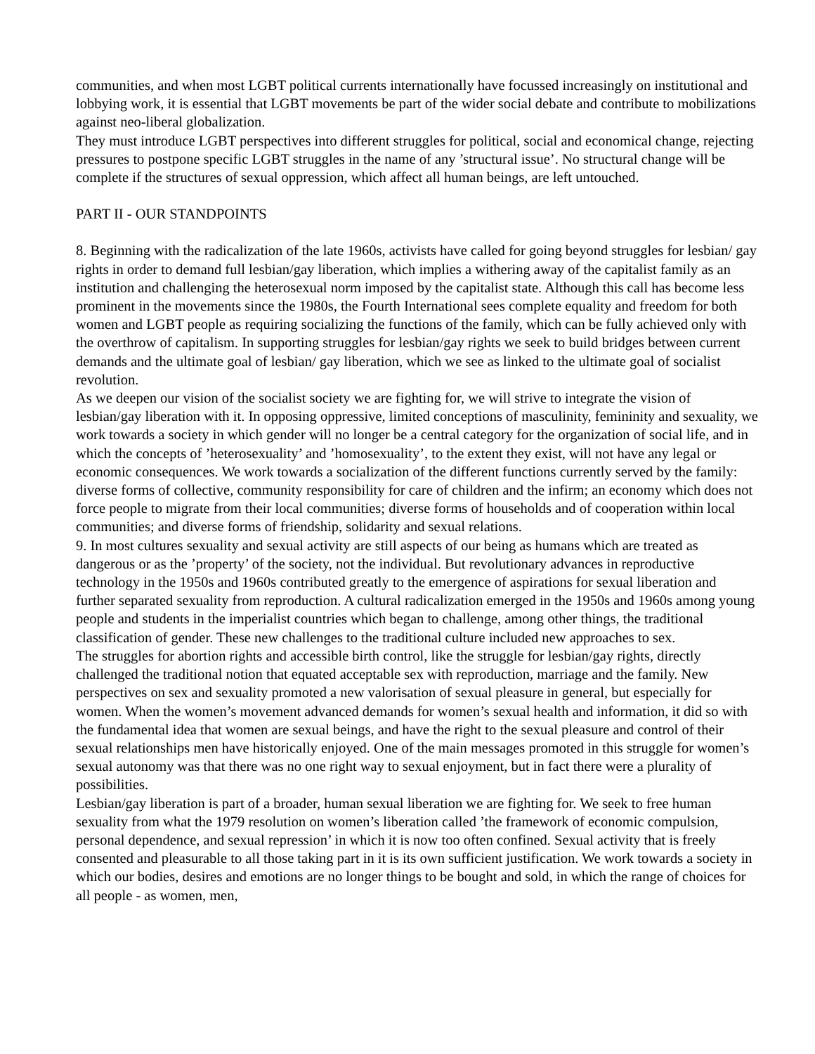communities, and when most LGBT political currents internationally have focussed increasingly on institutional and lobbying work, it is essential that LGBT movements be part of the wider social debate and contribute to mobilizations against neo-liberal globalization.
They must introduce LGBT perspectives into different struggles for political, social and economical change, rejecting pressures to postpone specific LGBT struggles in the name of any ’structural issue’. No structural change will be complete if the structures of sexual oppression, which affect all human beings, are left untouched.
PART II - OUR STANDPOINTS
8. Beginning with the radicalization of the late 1960s, activists have called for going beyond struggles for lesbian/ gay rights in order to demand full lesbian/gay liberation, which implies a withering away of the capitalist family as an institution and challenging the heterosexual norm imposed by the capitalist state. Although this call has become less prominent in the movements since the 1980s, the Fourth International sees complete equality and freedom for both women and LGBT people as requiring socializing the functions of the family, which can be fully achieved only with the overthrow of capitalism. In supporting struggles for lesbian/gay rights we seek to build bridges between current demands and the ultimate goal of lesbian/ gay liberation, which we see as linked to the ultimate goal of socialist revolution.
As we deepen our vision of the socialist society we are fighting for, we will strive to integrate the vision of lesbian/gay liberation with it. In opposing oppressive, limited conceptions of masculinity, femininity and sexuality, we work towards a society in which gender will no longer be a central category for the organization of social life, and in which the concepts of ’heterosexuality’ and ’homosexuality’, to the extent they exist, will not have any legal or economic consequences. We work towards a socialization of the different functions currently served by the family: diverse forms of collective, community responsibility for care of children and the infirm; an economy which does not force people to migrate from their local communities; diverse forms of households and of cooperation within local communities; and diverse forms of friendship, solidarity and sexual relations.
9. In most cultures sexuality and sexual activity are still aspects of our being as humans which are treated as dangerous or as the ’property’ of the society, not the individual. But revolutionary advances in reproductive technology in the 1950s and 1960s contributed greatly to the emergence of aspirations for sexual liberation and further separated sexuality from reproduction. A cultural radicalization emerged in the 1950s and 1960s among young people and students in the imperialist countries which began to challenge, among other things, the traditional classification of gender. These new challenges to the traditional culture included new approaches to sex.
The struggles for abortion rights and accessible birth control, like the struggle for lesbian/gay rights, directly challenged the traditional notion that equated acceptable sex with reproduction, marriage and the family. New perspectives on sex and sexuality promoted a new valorisation of sexual pleasure in general, but especially for women. When the women’s movement advanced demands for women’s sexual health and information, it did so with the fundamental idea that women are sexual beings, and have the right to the sexual pleasure and control of their sexual relationships men have historically enjoyed. One of the main messages promoted in this struggle for women’s sexual autonomy was that there was no one right way to sexual enjoyment, but in fact there were a plurality of possibilities.
Lesbian/gay liberation is part of a broader, human sexual liberation we are fighting for. We seek to free human sexuality from what the 1979 resolution on women’s liberation called ’the framework of economic compulsion, personal dependence, and sexual repression’ in which it is now too often confined. Sexual activity that is freely consented and pleasurable to all those taking part in it is its own sufficient justification. We work towards a society in which our bodies, desires and emotions are no longer things to be bought and sold, in which the range of choices for all people - as women, men,